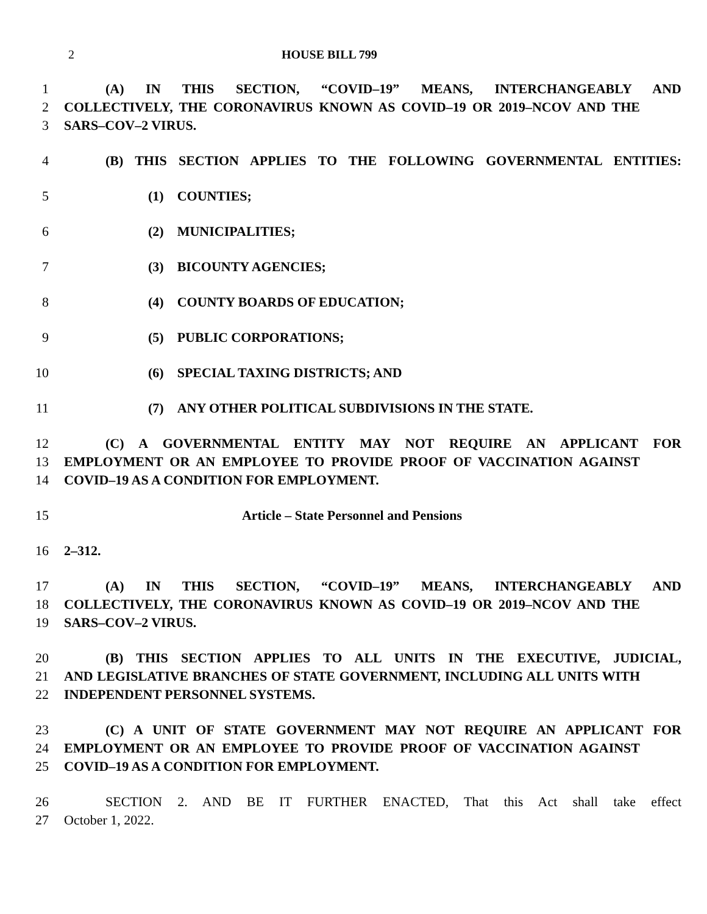2 HOUSE BILL 799
1 (A) IN THIS SECTION, “COVID–19” MEANS, INTERCHANGEABLY AND
2 COLLECTIVELY, THE CORONAVIRUS KNOWN AS COVID–19 OR 2019–NCOV AND THE
3 SARS–COV–2 VIRUS.
4 (B) THIS SECTION APPLIES TO THE FOLLOWING GOVERNMENTAL ENTITIES:
5 (1) COUNTIES;
6 (2) MUNICIPALITIES;
7 (3) BICOUNTY AGENCIES;
8 (4) COUNTY BOARDS OF EDUCATION;
9 (5) PUBLIC CORPORATIONS;
10 (6) SPECIAL TAXING DISTRICTS; AND
11 (7) ANY OTHER POLITICAL SUBDIVISIONS IN THE STATE.
12 (C) A GOVERNMENTAL ENTITY MAY NOT REQUIRE AN APPLICANT FOR
13 EMPLOYMENT OR AN EMPLOYEE TO PROVIDE PROOF OF VACCINATION AGAINST
14 COVID–19 AS A CONDITION FOR EMPLOYMENT.
15 Article – State Personnel and Pensions
16 2–312.
17 (A) IN THIS SECTION, “COVID–19” MEANS, INTERCHANGEABLY AND
18 COLLECTIVELY, THE CORONAVIRUS KNOWN AS COVID–19 OR 2019–NCOV AND THE
19 SARS–COV–2 VIRUS.
20 (B) THIS SECTION APPLIES TO ALL UNITS IN THE EXECUTIVE, JUDICIAL,
21 AND LEGISLATIVE BRANCHES OF STATE GOVERNMENT, INCLUDING ALL UNITS WITH
22 INDEPENDENT PERSONNEL SYSTEMS.
23 (C) A UNIT OF STATE GOVERNMENT MAY NOT REQUIRE AN APPLICANT FOR
24 EMPLOYMENT OR AN EMPLOYEE TO PROVIDE PROOF OF VACCINATION AGAINST
25 COVID–19 AS A CONDITION FOR EMPLOYMENT.
26 SECTION 2. AND BE IT FURTHER ENACTED, That this Act shall take effect
27 October 1, 2022.